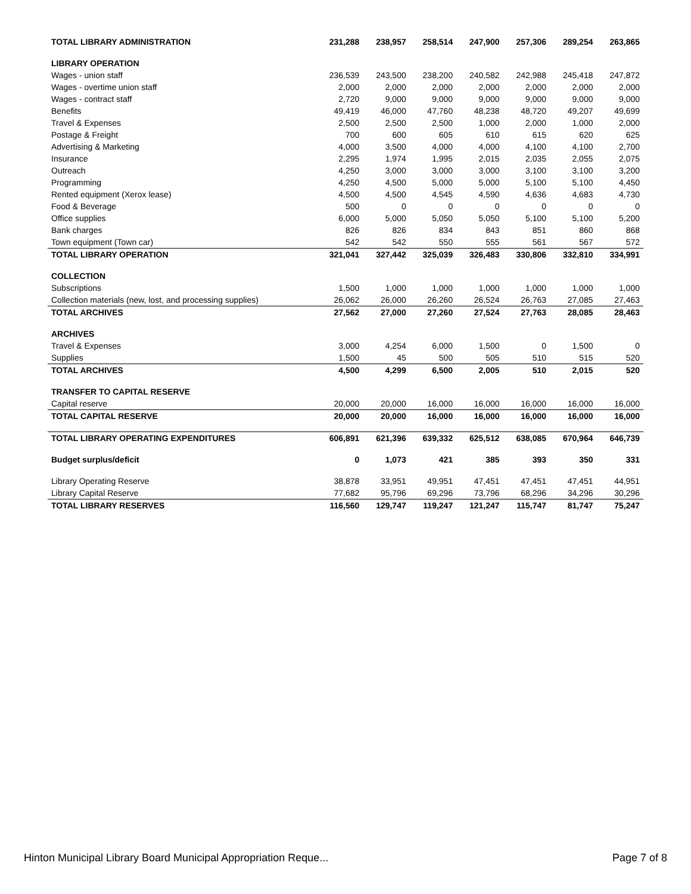| TOTAL LIBRARY ADMINISTRATION | 231,288 | 238,957 | 258,514 | 247,900 | 257,306 | 289,254 | 263,865 |
| LIBRARY OPERATION | | | | | | | |
| Wages - union staff | 236,539 | 243,500 | 238,200 | 240,582 | 242,988 | 245,418 | 247,872 |
| Wages - overtime union staff | 2,000 | 2,000 | 2,000 | 2,000 | 2,000 | 2,000 | 2,000 |
| Wages - contract staff | 2,720 | 9,000 | 9,000 | 9,000 | 9,000 | 9,000 | 9,000 |
| Benefits | 49,419 | 46,000 | 47,760 | 48,238 | 48,720 | 49,207 | 49,699 |
| Travel & Expenses | 2,500 | 2,500 | 2,500 | 1,000 | 2,000 | 1,000 | 2,000 |
| Postage & Freight | 700 | 600 | 605 | 610 | 615 | 620 | 625 |
| Advertising & Marketing | 4,000 | 3,500 | 4,000 | 4,000 | 4,100 | 4,100 | 2,700 |
| Insurance | 2,295 | 1,974 | 1,995 | 2,015 | 2,035 | 2,055 | 2,075 |
| Outreach | 4,250 | 3,000 | 3,000 | 3,000 | 3,100 | 3,100 | 3,200 |
| Programming | 4,250 | 4,500 | 5,000 | 5,000 | 5,100 | 5,100 | 4,450 |
| Rented equipment (Xerox lease) | 4,500 | 4,500 | 4,545 | 4,590 | 4,636 | 4,683 | 4,730 |
| Food & Beverage | 500 | 0 | 0 | 0 | 0 | 0 | 0 |
| Office supplies | 6,000 | 5,000 | 5,050 | 5,050 | 5,100 | 5,100 | 5,200 |
| Bank charges | 826 | 826 | 834 | 843 | 851 | 860 | 868 |
| Town equipment (Town car) | 542 | 542 | 550 | 555 | 561 | 567 | 572 |
| TOTAL LIBRARY OPERATION | 321,041 | 327,442 | 325,039 | 326,483 | 330,806 | 332,810 | 334,991 |
| COLLECTION | | | | | | | |
| Subscriptions | 1,500 | 1,000 | 1,000 | 1,000 | 1,000 | 1,000 | 1,000 |
| Collection materials (new, lost, and processing supplies) | 26,062 | 26,000 | 26,260 | 26,524 | 26,763 | 27,085 | 27,463 |
| TOTAL ARCHIVES | 27,562 | 27,000 | 27,260 | 27,524 | 27,763 | 28,085 | 28,463 |
| ARCHIVES | | | | | | | |
| Travel & Expenses | 3,000 | 4,254 | 6,000 | 1,500 | 0 | 1,500 | 0 |
| Supplies | 1,500 | 45 | 500 | 505 | 510 | 515 | 520 |
| TOTAL ARCHIVES | 4,500 | 4,299 | 6,500 | 2,005 | 510 | 2,015 | 520 |
| TRANSFER TO CAPITAL RESERVE | | | | | | | |
| Capital reserve | 20,000 | 20,000 | 16,000 | 16,000 | 16,000 | 16,000 | 16,000 |
| TOTAL CAPITAL RESERVE | 20,000 | 20,000 | 16,000 | 16,000 | 16,000 | 16,000 | 16,000 |
| TOTAL LIBRARY OPERATING EXPENDITURES | 606,891 | 621,396 | 639,332 | 625,512 | 638,085 | 670,964 | 646,739 |
| Budget surplus/deficit | 0 | 1,073 | 421 | 385 | 393 | 350 | 331 |
| Library Operating Reserve | 38,878 | 33,951 | 49,951 | 47,451 | 47,451 | 47,451 | 44,951 |
| Library Capital Reserve | 77,682 | 95,796 | 69,296 | 73,796 | 68,296 | 34,296 | 30,296 |
| TOTAL LIBRARY RESERVES | 116,560 | 129,747 | 119,247 | 121,247 | 115,747 | 81,747 | 75,247 |
Hinton Municipal Library Board Municipal Appropriation Reque... Page 7 of 8